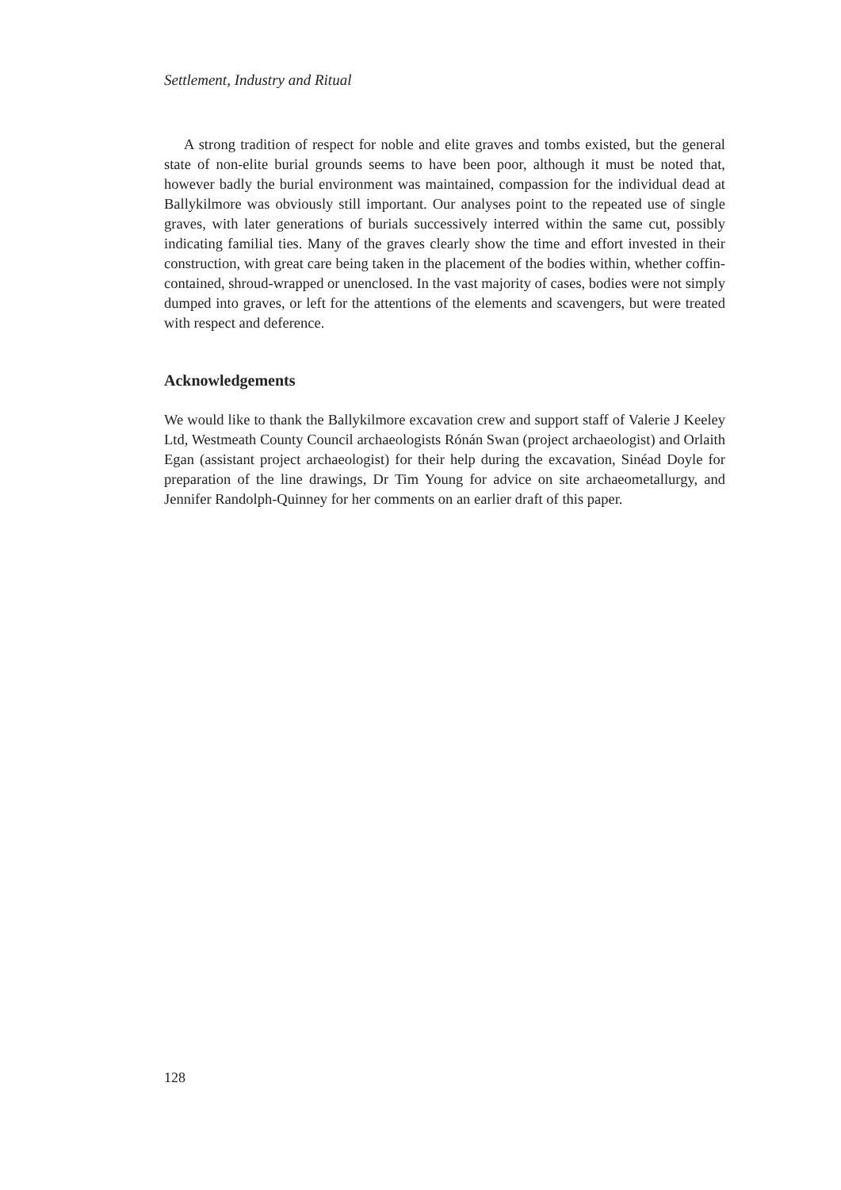Settlement, Industry and Ritual
A strong tradition of respect for noble and elite graves and tombs existed, but the general state of non-elite burial grounds seems to have been poor, although it must be noted that, however badly the burial environment was maintained, compassion for the individual dead at Ballykilmore was obviously still important. Our analyses point to the repeated use of single graves, with later generations of burials successively interred within the same cut, possibly indicating familial ties. Many of the graves clearly show the time and effort invested in their construction, with great care being taken in the placement of the bodies within, whether coffin-contained, shroud-wrapped or unenclosed. In the vast majority of cases, bodies were not simply dumped into graves, or left for the attentions of the elements and scavengers, but were treated with respect and deference.
Acknowledgements
We would like to thank the Ballykilmore excavation crew and support staff of Valerie J Keeley Ltd, Westmeath County Council archaeologists Rónán Swan (project archaeologist) and Orlaith Egan (assistant project archaeologist) for their help during the excavation, Sinéad Doyle for preparation of the line drawings, Dr Tim Young for advice on site archaeometallurgy, and Jennifer Randolph-Quinney for her comments on an earlier draft of this paper.
128